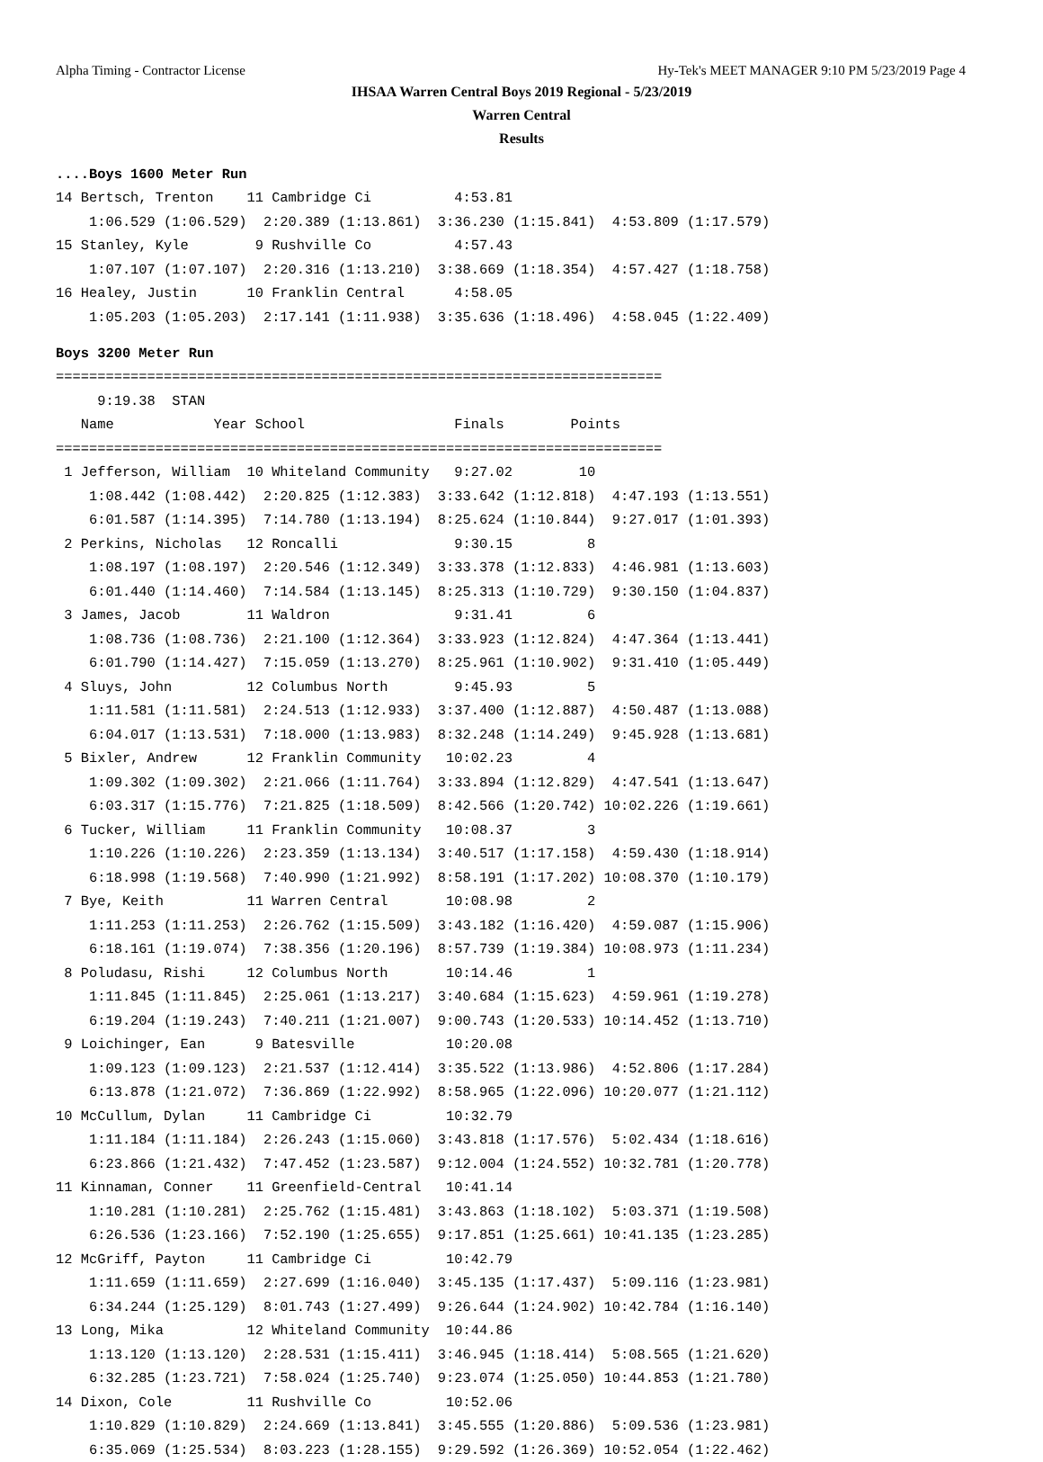Alpha Timing - Contractor License Hy-Tek's MEET MANAGER 9:10 PM 5/23/2019 Page 4
IHSAA Warren Central Boys 2019 Regional - 5/23/2019
Warren Central
Results
....Boys 1600 Meter Run
14 Bertsch, Trenton    11 Cambridge Ci          4:53.81
    1:06.529 (1:06.529)  2:20.389 (1:13.861)  3:36.230 (1:15.841)  4:53.809 (1:17.579)
15 Stanley, Kyle        9 Rushville Co          4:57.43
    1:07.107 (1:07.107)  2:20.316 (1:13.210)  3:38.669 (1:18.354)  4:57.427 (1:18.758)
16 Healey, Justin      10 Franklin Central      4:58.05
    1:05.203 (1:05.203)  2:17.141 (1:11.938)  3:35.636 (1:18.496)  4:58.045 (1:22.409)
Boys 3200 Meter Run
=========================================================================
     9:19.38  STAN
   Name            Year School                  Finals        Points
=========================================================================
 1 Jefferson, William  10 Whiteland Community   9:27.02        10
    1:08.442 (1:08.442)  2:20.825 (1:12.383)  3:33.642 (1:12.818)  4:47.193 (1:13.551)
    6:01.587 (1:14.395)  7:14.780 (1:13.194)  8:25.624 (1:10.844)  9:27.017 (1:01.393)
 2 Perkins, Nicholas   12 Roncalli              9:30.15         8
    1:08.197 (1:08.197)  2:20.546 (1:12.349)  3:33.378 (1:12.833)  4:46.981 (1:13.603)
    6:01.440 (1:14.460)  7:14.584 (1:13.145)  8:25.313 (1:10.729)  9:30.150 (1:04.837)
 3 James, Jacob        11 Waldron               9:31.41         6
    1:08.736 (1:08.736)  2:21.100 (1:12.364)  3:33.923 (1:12.824)  4:47.364 (1:13.441)
    6:01.790 (1:14.427)  7:15.059 (1:13.270)  8:25.961 (1:10.902)  9:31.410 (1:05.449)
 4 Sluys, John         12 Columbus North        9:45.93         5
    1:11.581 (1:11.581)  2:24.513 (1:12.933)  3:37.400 (1:12.887)  4:50.487 (1:13.088)
    6:04.017 (1:13.531)  7:18.000 (1:13.983)  8:32.248 (1:14.249)  9:45.928 (1:13.681)
 5 Bixler, Andrew      12 Franklin Community   10:02.23         4
    1:09.302 (1:09.302)  2:21.066 (1:11.764)  3:33.894 (1:12.829)  4:47.541 (1:13.647)
    6:03.317 (1:15.776)  7:21.825 (1:18.509)  8:42.566 (1:20.742) 10:02.226 (1:19.661)
 6 Tucker, William     11 Franklin Community   10:08.37         3
    1:10.226 (1:10.226)  2:23.359 (1:13.134)  3:40.517 (1:17.158)  4:59.430 (1:18.914)
    6:18.998 (1:19.568)  7:40.990 (1:21.992)  8:58.191 (1:17.202) 10:08.370 (1:10.179)
 7 Bye, Keith          11 Warren Central       10:08.98         2
    1:11.253 (1:11.253)  2:26.762 (1:15.509)  3:43.182 (1:16.420)  4:59.087 (1:15.906)
    6:18.161 (1:19.074)  7:38.356 (1:20.196)  8:57.739 (1:19.384) 10:08.973 (1:11.234)
 8 Poludasu, Rishi     12 Columbus North       10:14.46         1
    1:11.845 (1:11.845)  2:25.061 (1:13.217)  3:40.684 (1:15.623)  4:59.961 (1:19.278)
    6:19.204 (1:19.243)  7:40.211 (1:21.007)  9:00.743 (1:20.533) 10:14.452 (1:13.710)
 9 Loichinger, Ean      9 Batesville           10:20.08
    1:09.123 (1:09.123)  2:21.537 (1:12.414)  3:35.522 (1:13.986)  4:52.806 (1:17.284)
    6:13.878 (1:21.072)  7:36.869 (1:22.992)  8:58.965 (1:22.096) 10:20.077 (1:21.112)
10 McCullum, Dylan     11 Cambridge Ci         10:32.79
    1:11.184 (1:11.184)  2:26.243 (1:15.060)  3:43.818 (1:17.576)  5:02.434 (1:18.616)
    6:23.866 (1:21.432)  7:47.452 (1:23.587)  9:12.004 (1:24.552) 10:32.781 (1:20.778)
11 Kinnaman, Conner    11 Greenfield-Central   10:41.14
    1:10.281 (1:10.281)  2:25.762 (1:15.481)  3:43.863 (1:18.102)  5:03.371 (1:19.508)
    6:26.536 (1:23.166)  7:52.190 (1:25.655)  9:17.851 (1:25.661) 10:41.135 (1:23.285)
12 McGriff, Payton     11 Cambridge Ci         10:42.79
    1:11.659 (1:11.659)  2:27.699 (1:16.040)  3:45.135 (1:17.437)  5:09.116 (1:23.981)
    6:34.244 (1:25.129)  8:01.743 (1:27.499)  9:26.644 (1:24.902) 10:42.784 (1:16.140)
13 Long, Mika          12 Whiteland Community  10:44.86
    1:13.120 (1:13.120)  2:28.531 (1:15.411)  3:46.945 (1:18.414)  5:08.565 (1:21.620)
    6:32.285 (1:23.721)  7:58.024 (1:25.740)  9:23.074 (1:25.050) 10:44.853 (1:21.780)
14 Dixon, Cole         11 Rushville Co         10:52.06
    1:10.829 (1:10.829)  2:24.669 (1:13.841)  3:45.555 (1:20.886)  5:09.536 (1:23.981)
    6:35.069 (1:25.534)  8:03.223 (1:28.155)  9:29.592 (1:26.369) 10:52.054 (1:22.462)